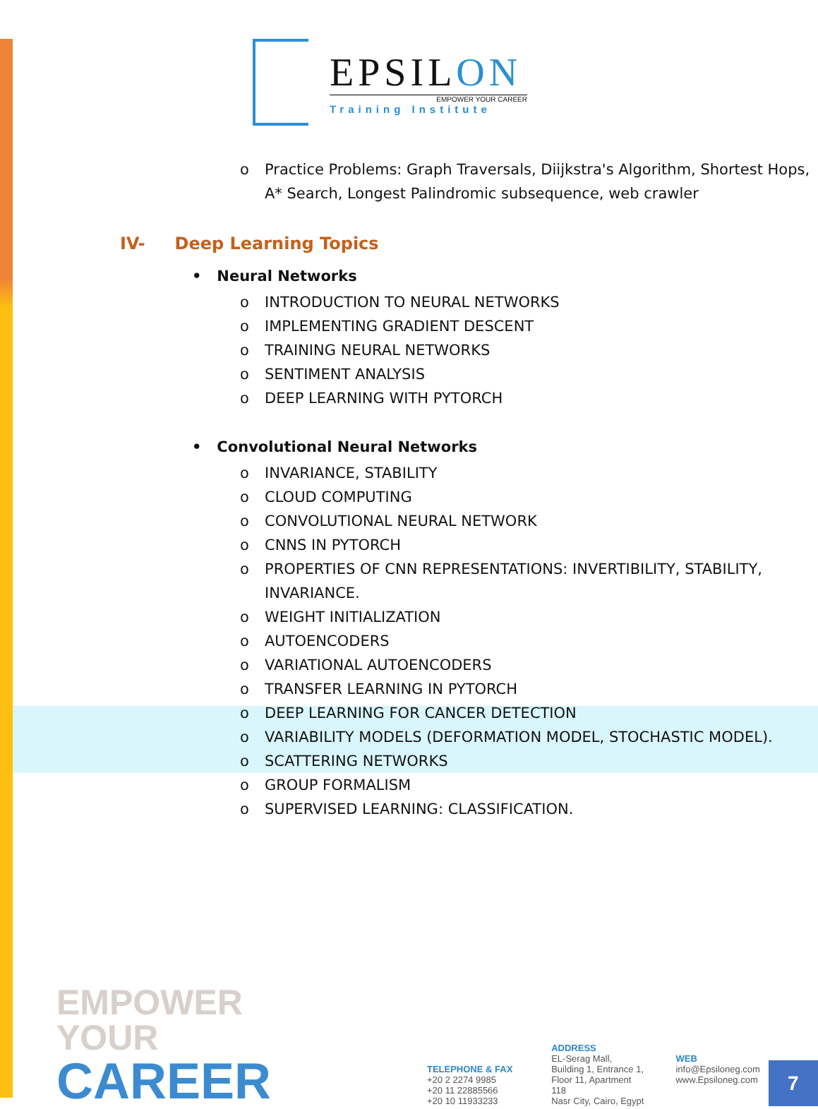EPSILON
EMPOWER YOUR CAREER
Training Institute
o Practice Problems: Graph Traversals, Diijkstra's Algorithm, Shortest Hops, A* Search, Longest Palindromic subsequence, web crawler
IV- Deep Learning Topics
• Neural Networks
o INTRODUCTION TO NEURAL NETWORKS
o IMPLEMENTING GRADIENT DESCENT
o TRAINING NEURAL NETWORKS
o SENTIMENT ANALYSIS
o DEEP LEARNING WITH PYTORCH
• Convolutional Neural Networks
o INVARIANCE, STABILITY
o CLOUD COMPUTING
o CONVOLUTIONAL NEURAL NETWORK
o CNNS IN PYTORCH
o PROPERTIES OF CNN REPRESENTATIONS: INVERTIBILITY, STABILITY, INVARIANCE.
o WEIGHT INITIALIZATION
o AUTOENCODERS
o VARIATIONAL AUTOENCODERS
o TRANSFER LEARNING IN PYTORCH
o DEEP LEARNING FOR CANCER DETECTION
o VARIABILITY MODELS (DEFORMATION MODEL, STOCHASTIC MODEL).
o SCATTERING NETWORKS
o GROUP FORMALISM
o SUPERVISED LEARNING: CLASSIFICATION.
EMPOWER YOUR
CAREER
TELEPHONE & FAX
+20 2 2274 9985
+20 11 22885566
+20 10 11933233
ADDRESS
EL-Serag Mall,
Building 1, Entrance 1,
Floor 11, Apartment 118
Nasr City, Cairo, Egypt
WEB
info@Epsiloneg.com
www.Epsiloneg.com
7